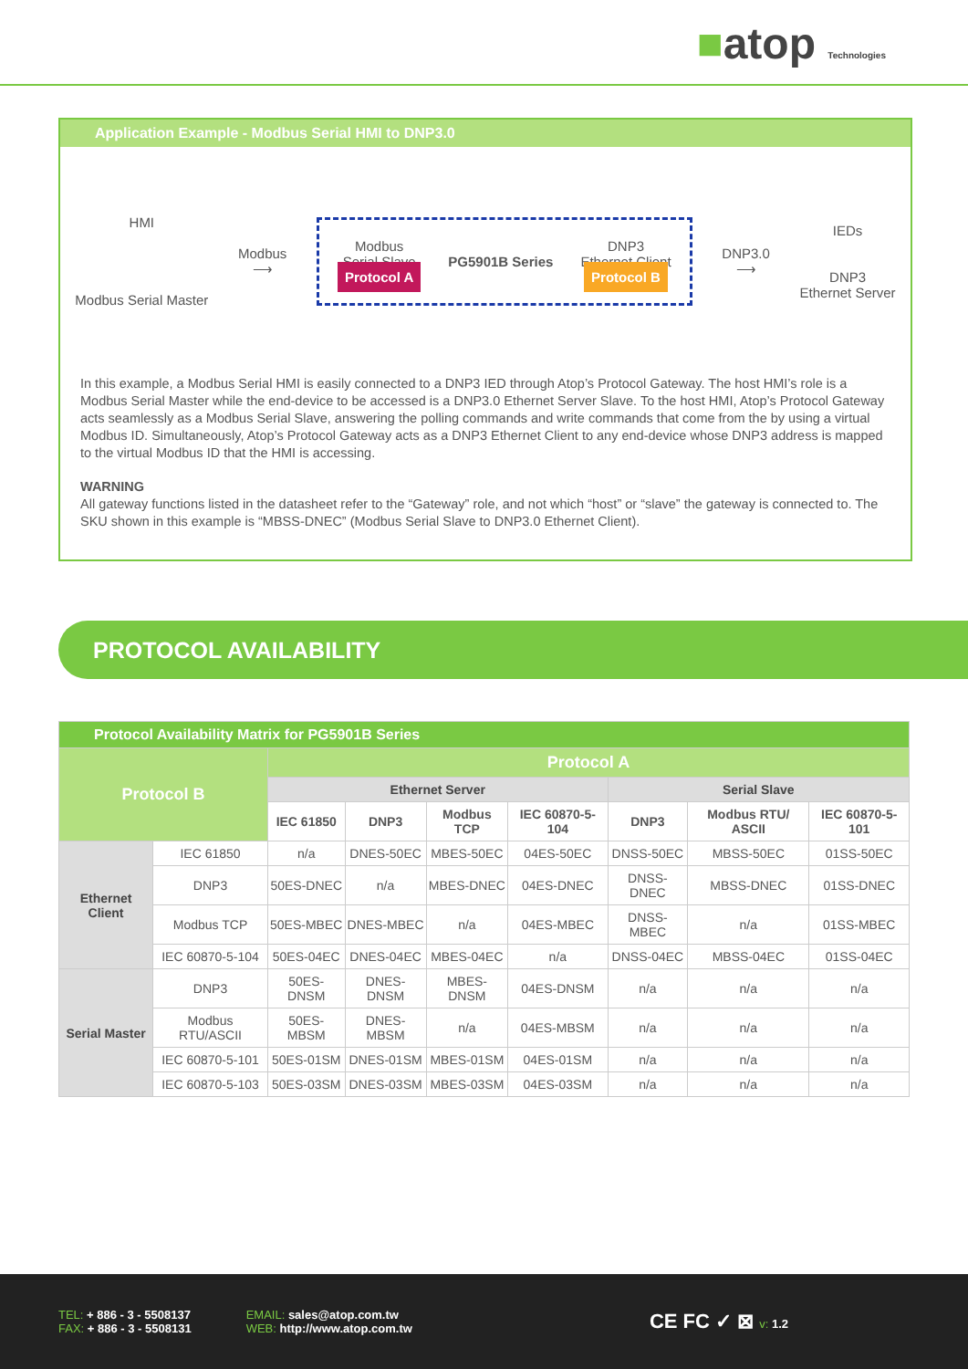■atop Technologies
Application Example - Modbus Serial HMI to DNP3.0
HMI
Modbus Serial Master
Modbus
⟶
Modbus
Serial Slave
Protocol A
PG5901B Series
DNP3
Ethernet Client
Protocol B
DNP3.0
⟶
IEDs
DNP3
Ethernet Server
In this example, a Modbus Serial HMI is easily connected to a DNP3 IED through Atop’s Protocol Gateway. The host HMI’s role is a Modbus Serial Master while the end-device to be accessed is a DNP3.0 Ethernet Server Slave. To the host HMI, Atop’s Protocol Gateway acts seamlessly as a Modbus Serial Slave, answering the polling commands and write commands that come from the by using a virtual Modbus ID. Simultaneously, Atop’s Protocol Gateway acts as a DNP3 Ethernet Client to any end-device whose DNP3 address is mapped to the virtual Modbus ID that the HMI is accessing.
WARNING
All gateway functions listed in the datasheet refer to the “Gateway” role, and not which “host” or “slave” the gateway is connected to. The SKU shown in this example is “MBSS-DNEC” (Modbus Serial Slave to DNP3.0 Ethernet Client).
PROTOCOL AVAILABILITY
| Protocol Availability Matrix for PG5901B Series | | | | | | | | |
| Protocol B | | Protocol A | | | | | | |
| | | Ethernet Server | | | | Serial Slave | | |
| | | IEC 61850 | DNP3 | Modbus TCP | IEC 60870-5-104 | DNP3 | Modbus RTU/ ASCII | IEC 60870-5-101 |
| Ethernet Client | IEC 61850 | n/a | DNES-50EC | MBES-50EC | 04ES-50EC | DNSS-50EC | MBSS-50EC | 01SS-50EC |
| | DNP3 | 50ES-DNEC | n/a | MBES-DNEC | 04ES-DNEC | DNSS-DNEC | MBSS-DNEC | 01SS-DNEC |
| | Modbus TCP | 50ES-MBEC | DNES-MBEC | n/a | 04ES-MBEC | DNSS-MBEC | n/a | 01SS-MBEC |
| | IEC 60870-5-104 | 50ES-04EC | DNES-04EC | MBES-04EC | n/a | DNSS-04EC | MBSS-04EC | 01SS-04EC |
| Serial Master | DNP3 | 50ES-DNSM | DNES-DNSM | MBES-DNSM | 04ES-DNSM | n/a | n/a | n/a |
| | Modbus RTU/ASCII | 50ES-MBSM | DNES-MBSM | n/a | 04ES-MBSM | n/a | n/a | n/a |
| | IEC 60870-5-101 | 50ES-01SM | DNES-01SM | MBES-01SM | 04ES-01SM | n/a | n/a | n/a |
| | IEC 60870-5-103 | 50ES-03SM | DNES-03SM | MBES-03SM | 04ES-03SM | n/a | n/a | n/a |
TEL: + 886 - 3 - 5508137
FAX: + 886 - 3 - 5508131
EMAIL: sales@atop.com.tw
WEB: http://www.atop.com.tw
CE FC ✓ ⊠ v: 1.2